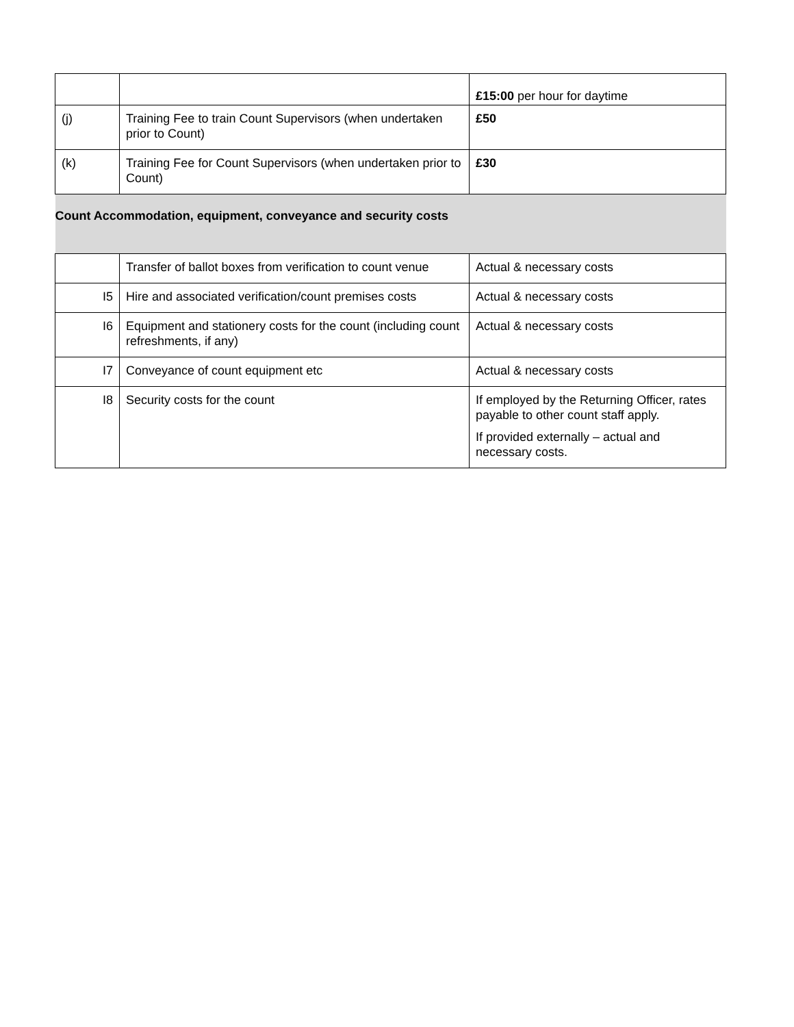| | | £15:00 per hour for daytime |
| (j) | Training Fee to train Count Supervisors (when undertaken prior to Count) | £50 |
| (k) | Training Fee for Count Supervisors (when undertaken prior to Count) | £30 |
| Count Accommodation, equipment, conveyance and security costs | | |
| | Transfer of ballot boxes from verification to count venue | Actual & necessary costs |
| I5 | Hire and associated verification/count premises costs | Actual & necessary costs |
| I6 | Equipment and stationery costs for the count (including count refreshments, if any) | Actual & necessary costs |
| I7 | Conveyance of count equipment etc | Actual & necessary costs |
| I8 | Security costs for the count | If employed by the Returning Officer, rates payable to other count staff apply. If provided externally – actual and necessary costs. |